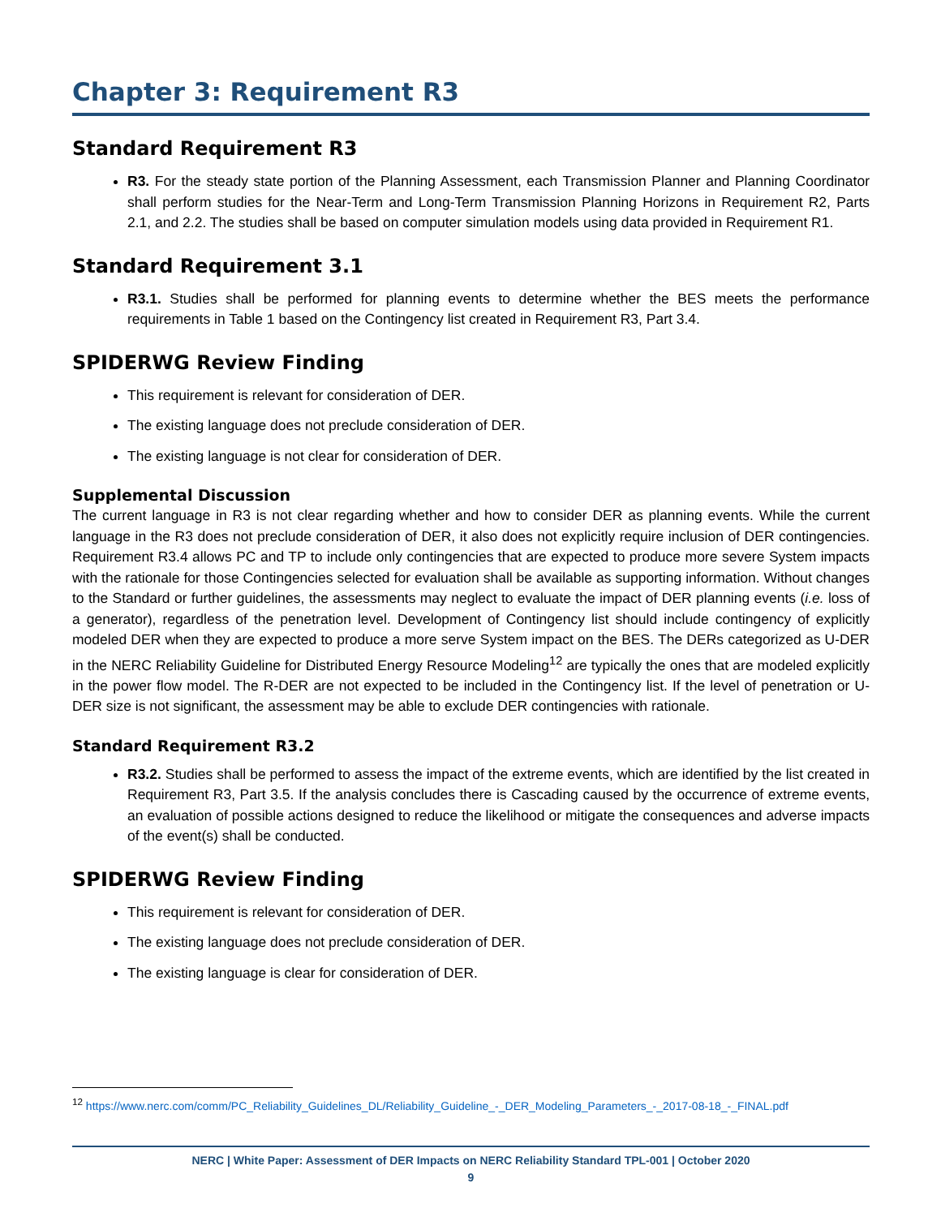Chapter 3: Requirement R3
Standard Requirement R3
R3. For the steady state portion of the Planning Assessment, each Transmission Planner and Planning Coordinator shall perform studies for the Near-Term and Long-Term Transmission Planning Horizons in Requirement R2, Parts 2.1, and 2.2. The studies shall be based on computer simulation models using data provided in Requirement R1.
Standard Requirement 3.1
R3.1. Studies shall be performed for planning events to determine whether the BES meets the performance requirements in Table 1 based on the Contingency list created in Requirement R3, Part 3.4.
SPIDERWG Review Finding
This requirement is relevant for consideration of DER.
The existing language does not preclude consideration of DER.
The existing language is not clear for consideration of DER.
Supplemental Discussion
The current language in R3 is not clear regarding whether and how to consider DER as planning events. While the current language in the R3 does not preclude consideration of DER, it also does not explicitly require inclusion of DER contingencies. Requirement R3.4 allows PC and TP to include only contingencies that are expected to produce more severe System impacts with the rationale for those Contingencies selected for evaluation shall be available as supporting information. Without changes to the Standard or further guidelines, the assessments may neglect to evaluate the impact of DER planning events (i.e. loss of a generator), regardless of the penetration level. Development of Contingency list should include contingency of explicitly modeled DER when they are expected to produce a more serve System impact on the BES. The DERs categorized as U-DER in the NERC Reliability Guideline for Distributed Energy Resource Modeling<sup>12</sup> are typically the ones that are modeled explicitly in the power flow model. The R-DER are not expected to be included in the Contingency list. If the level of penetration or U-DER size is not significant, the assessment may be able to exclude DER contingencies with rationale.
Standard Requirement R3.2
R3.2. Studies shall be performed to assess the impact of the extreme events, which are identified by the list created in Requirement R3, Part 3.5. If the analysis concludes there is Cascading caused by the occurrence of extreme events, an evaluation of possible actions designed to reduce the likelihood or mitigate the consequences and adverse impacts of the event(s) shall be conducted.
SPIDERWG Review Finding
This requirement is relevant for consideration of DER.
The existing language does not preclude consideration of DER.
The existing language is clear for consideration of DER.
<sup>12</sup> https://www.nerc.com/comm/PC_Reliability_Guidelines_DL/Reliability_Guideline_-_DER_Modeling_Parameters_-_2017-08-18_-_FINAL.pdf
NERC | White Paper: Assessment of DER Impacts on NERC Reliability Standard TPL-001 | October 2020
9